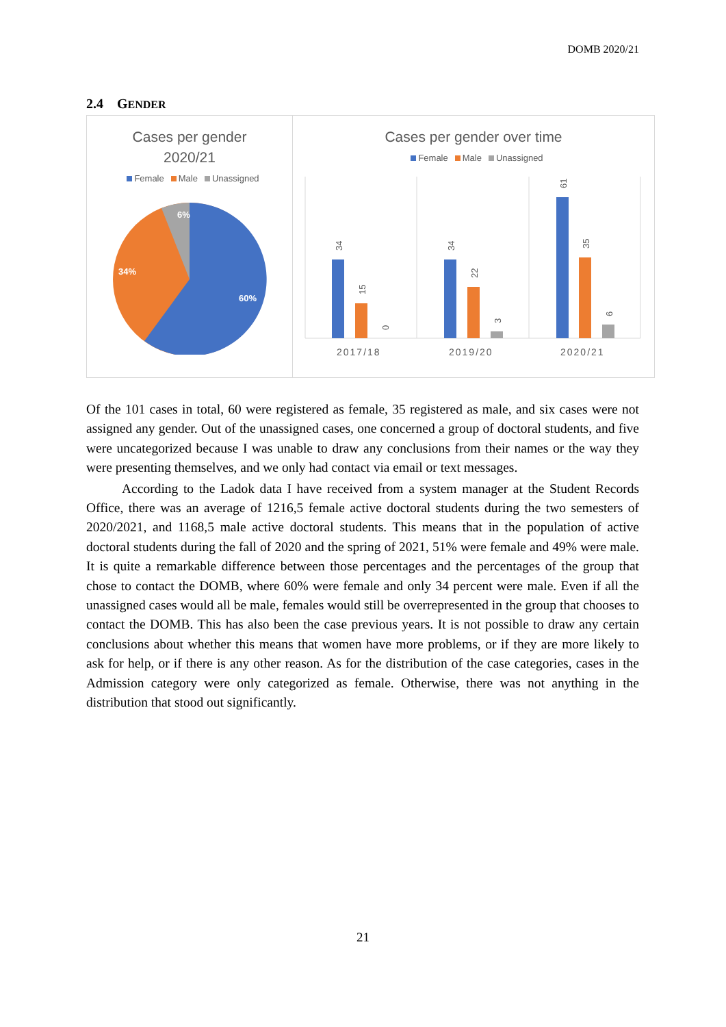DOMB 2020/21
2.4 GENDER
Cases per gender
2020/21
Female Male Unassigned
6%
34%
60%
Cases per gender over time
Female Male Unassigned
34
15
0
34
22
3
61
35
6
2017/18
2019/20
2020/21
Of the 101 cases in total, 60 were registered as female, 35 registered as male, and six cases were not assigned any gender. Out of the unassigned cases, one concerned a group of doctoral students, and five were uncategorized because I was unable to draw any conclusions from their names or the way they were presenting themselves, and we only had contact via email or text messages.
According to the Ladok data I have received from a system manager at the Student Records Office, there was an average of 1216,5 female active doctoral students during the two semesters of 2020/2021, and 1168,5 male active doctoral students. This means that in the population of active doctoral students during the fall of 2020 and the spring of 2021, 51% were female and 49% were male. It is quite a remarkable difference between those percentages and the percentages of the group that chose to contact the DOMB, where 60% were female and only 34 percent were male. Even if all the unassigned cases would all be male, females would still be overrepresented in the group that chooses to contact the DOMB. This has also been the case previous years. It is not possible to draw any certain conclusions about whether this means that women have more problems, or if they are more likely to ask for help, or if there is any other reason. As for the distribution of the case categories, cases in the Admission category were only categorized as female. Otherwise, there was not anything in the distribution that stood out significantly.
21